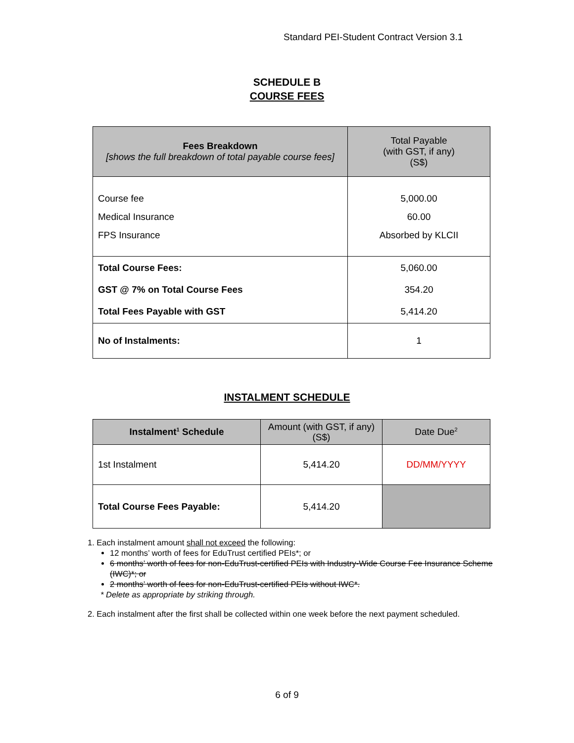Standard PEI-Student Contract Version 3.1
SCHEDULE B
COURSE FEES
| Fees Breakdown [shows the full breakdown of total payable course fees] | Total Payable (with GST, if any) (S$) |
| --- | --- |
| Course fee Medical Insurance FPS Insurance | 5,000.00 60.00 Absorbed by KLCII |
| Total Course Fees: GST @ 7% on Total Course Fees Total Fees Payable with GST | 5,060.00 354.20 5,414.20 |
| No of Instalments: | 1 |
INSTALMENT SCHEDULE
| Instalment<sup>1</sup> Schedule | Amount (with GST, if any) (S$) | Date Due<sup>2</sup> |
| --- | --- | --- |
| 1st Instalment | 5,414.20 | DD/MM/YYYY |
| Total Course Fees Payable: | 5,414.20 | |
1. Each instalment amount shall not exceed the following:
12 months’ worth of fees for EduTrust certified PEIs*; or
6 months’ worth of fees for non-EduTrust-certified PEIs with Industry-Wide Course Fee Insurance Scheme (IWC)*; or
2 months’ worth of fees for non-EduTrust-certified PEIs without IWC*.
* Delete as appropriate by striking through.
2. Each instalment after the first shall be collected within one week before the next payment scheduled.
6 of 9